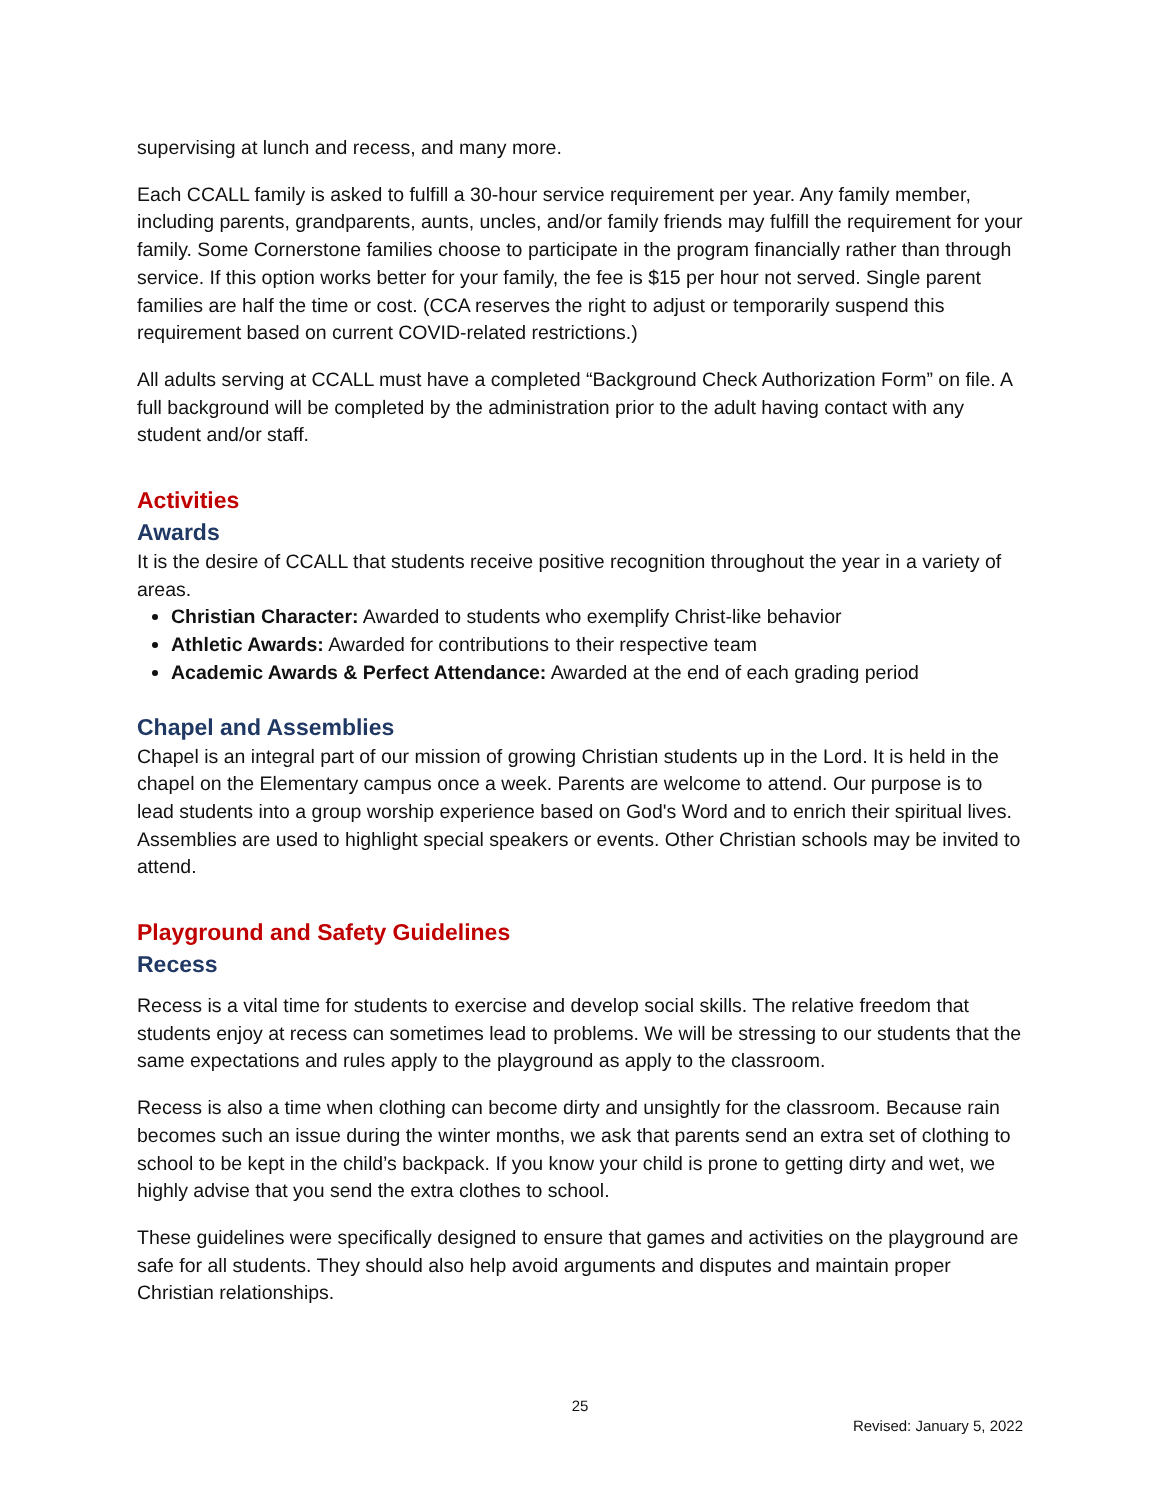supervising at lunch and recess, and many more.
Each CCALL family is asked to fulfill a 30-hour service requirement per year. Any family member, including parents, grandparents, aunts, uncles, and/or family friends may fulfill the requirement for your family. Some Cornerstone families choose to participate in the program financially rather than through service. If this option works better for your family, the fee is $15 per hour not served. Single parent families are half the time or cost. (CCA reserves the right to adjust or temporarily suspend this requirement based on current COVID-related restrictions.)
All adults serving at CCALL must have a completed “Background Check Authorization Form” on file. A full background will be completed by the administration prior to the adult having contact with any student and/or staff.
Activities
Awards
It is the desire of CCALL that students receive positive recognition throughout the year in a variety of areas.
Christian Character: Awarded to students who exemplify Christ-like behavior
Athletic Awards: Awarded for contributions to their respective team
Academic Awards & Perfect Attendance: Awarded at the end of each grading period
Chapel and Assemblies
Chapel is an integral part of our mission of growing Christian students up in the Lord. It is held in the chapel on the Elementary campus once a week. Parents are welcome to attend. Our purpose is to lead students into a group worship experience based on God's Word and to enrich their spiritual lives. Assemblies are used to highlight special speakers or events. Other Christian schools may be invited to attend.
Playground and Safety Guidelines
Recess
Recess is a vital time for students to exercise and develop social skills. The relative freedom that students enjoy at recess can sometimes lead to problems. We will be stressing to our students that the same expectations and rules apply to the playground as apply to the classroom.
Recess is also a time when clothing can become dirty and unsightly for the classroom. Because rain becomes such an issue during the winter months, we ask that parents send an extra set of clothing to school to be kept in the child’s backpack. If you know your child is prone to getting dirty and wet, we highly advise that you send the extra clothes to school.
These guidelines were specifically designed to ensure that games and activities on the playground are safe for all students. They should also help avoid arguments and disputes and maintain proper Christian relationships.
25
Revised: January 5, 2022